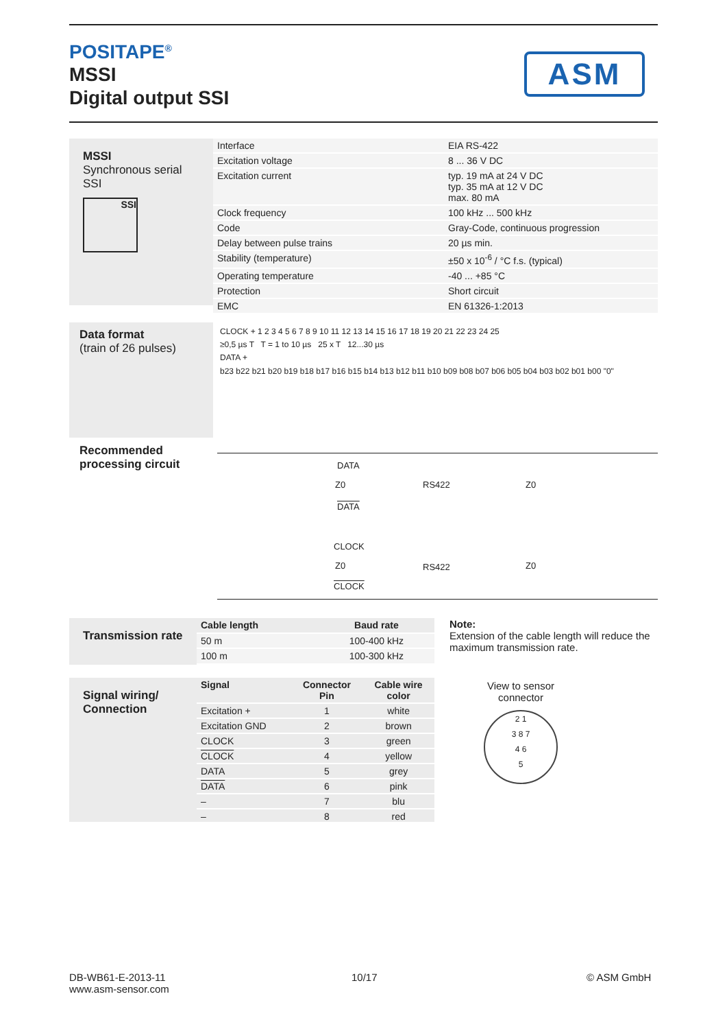POSITAPE<sup>®</sup>
MSSI
Digital output SSI
ASM
MSSI
Synchronous serial SSI
SSI
| Interface | EIA RS-422 |
| Excitation voltage | 8 ... 36 V DC |
| Excitation current | typ. 19 mA at 24 V DC typ. 35 mA at 12 V DC max. 80 mA |
| Clock frequency | 100 kHz ... 500 kHz |
| Code | Gray-Code, continuous progression |
| Delay between pulse trains | 20 µs min. |
| Stability (temperature) | ±50 x 10<sup>-6</sup> / °C f.s. (typical) |
| Operating temperature | -40 ... +85 °C |
| Protection | Short circuit |
| EMC | EN 61326-1:2013 |
Data format
(train of 26 pulses)
CLOCK + 1 2 3 4 5 6 7 8 9 10 11 12 13 14 15 16 17 18 19 20 21 22 23 24 25
≥0,5 µs T T = 1 to 10 µs 25 x T 12...30 µs
DATA +
b23 b22 b21 b20 b19 b18 b17 b16 b15 b14 b13 b12 b11 b10 b09 b08 b07 b06 b05 b04 b03 b02 b01 b00 "0"
Recommended
processing circuit
DATA
Z0
DATA
RS422 Z0
CLOCK
Z0
CLOCK
RS422 Z0
Transmission rate
| Cable length | Baud rate |
| --- | --- |
| 50 m | 100-400 kHz |
| 100 m | 100-300 kHz |
Note:
Extension of the cable length will reduce the maximum transmission rate.
Signal wiring/ Connection
| Signal | Connector Pin | Cable wire color |
| --- | --- | --- |
| Excitation + | 1 | white |
| Excitation GND | 2 | brown |
| CLOCK | 3 | green |
| CLOCK | 4 | yellow |
| DATA | 5 | grey |
| DATA | 6 | pink |
| – | 7 | blu |
| – | 8 | red |
View to sensor connector
2 1
3 8 7
4 6
5
DB-WB61-E-2013-11
www.asm-sensor.com
10/17 © ASM GmbH